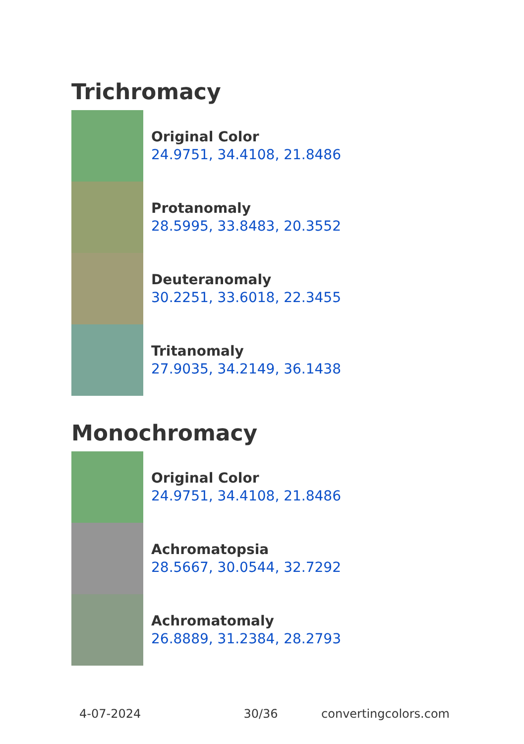Trichromacy
Original Color
24.9751, 34.4108, 21.8486
Protanomaly
28.5995, 33.8483, 20.3552
Deuteranomaly
30.2251, 33.6018, 22.3455
Tritanomaly
27.9035, 34.2149, 36.1438
Monochromacy
Original Color
24.9751, 34.4108, 21.8486
Achromatopsia
28.5667, 30.0544, 32.7292
Achromatomaly
26.8889, 31.2384, 28.2793
4-07-2024 30/36 convertingcolors.com